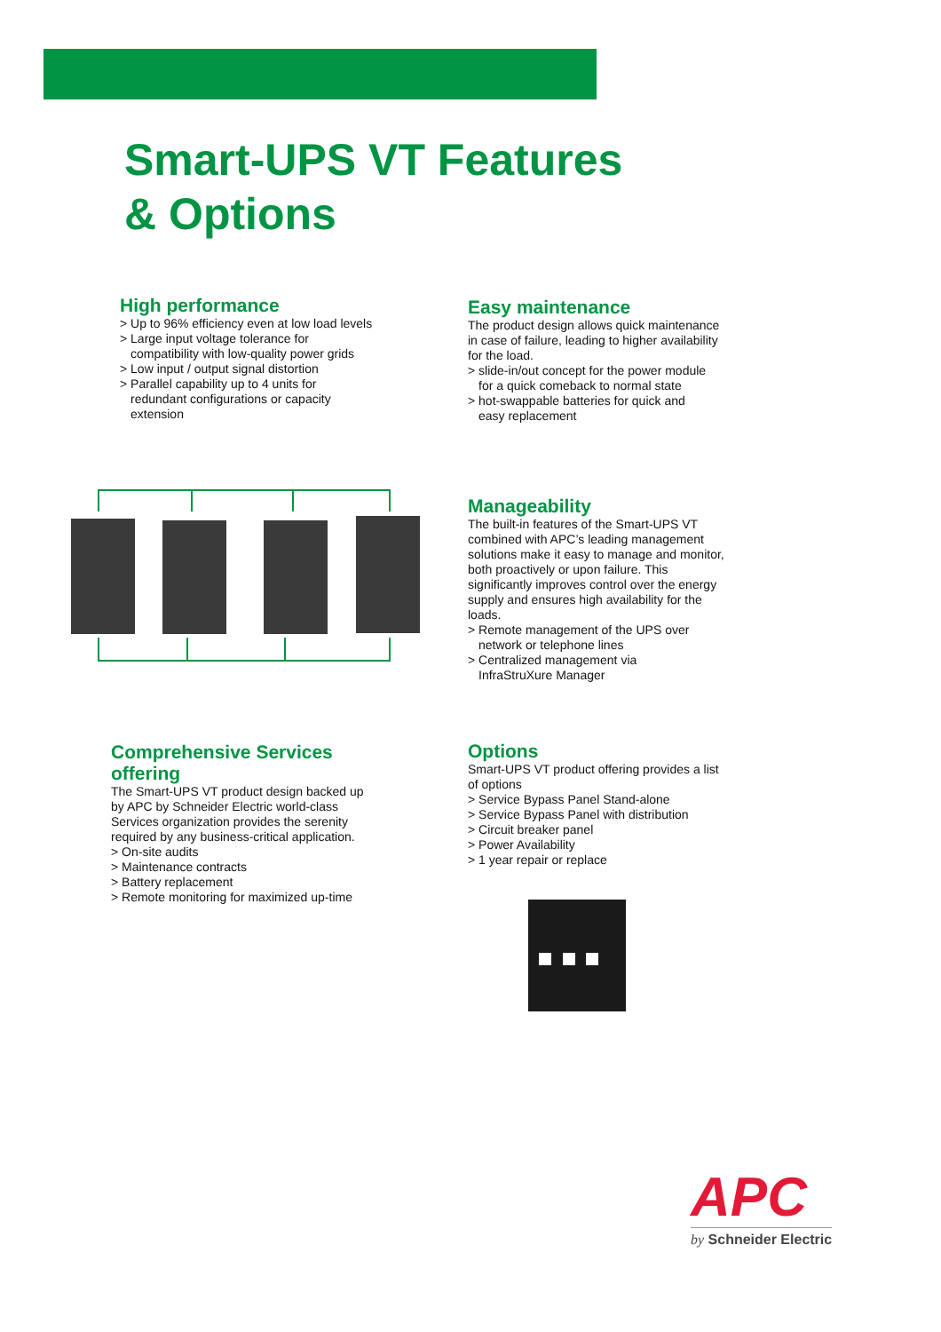Smart-UPS VT Features
& Options
High performance
> Up to 96% efficiency even at low load levels
> Large input voltage tolerance for
compatibility with low-quality power grids
> Low input / output signal distortion
> Parallel capability up to 4 units for
redundant configurations or capacity extension
Easy maintenance
The product design allows quick maintenance in case of failure, leading to higher availability for the load.
> slide-in/out concept for the power module
for a quick comeback to normal state
> hot-swappable batteries for quick and
easy replacement
Manageability
The built-in features of the Smart-UPS VT combined with APC’s leading management solutions make it easy to manage and monitor, both proactively or upon failure. This significantly improves control over the energy supply and ensures high availability for the loads.
> Remote management of the UPS over
network or telephone lines
> Centralized management via
InfraStruXure Manager
Comprehensive Services offering
The Smart-UPS VT product design backed up by APC by Schneider Electric world-class Services organization provides the serenity required by any business-critical application.
> On-site audits
> Maintenance contracts
> Battery replacement
> Remote monitoring for maximized up-time
Options
Smart-UPS VT product offering provides a list of options
> Service Bypass Panel Stand-alone
> Service Bypass Panel with distribution
> Circuit breaker panel
> Power Availability
> 1 year repair or replace
APC
by Schneider Electric